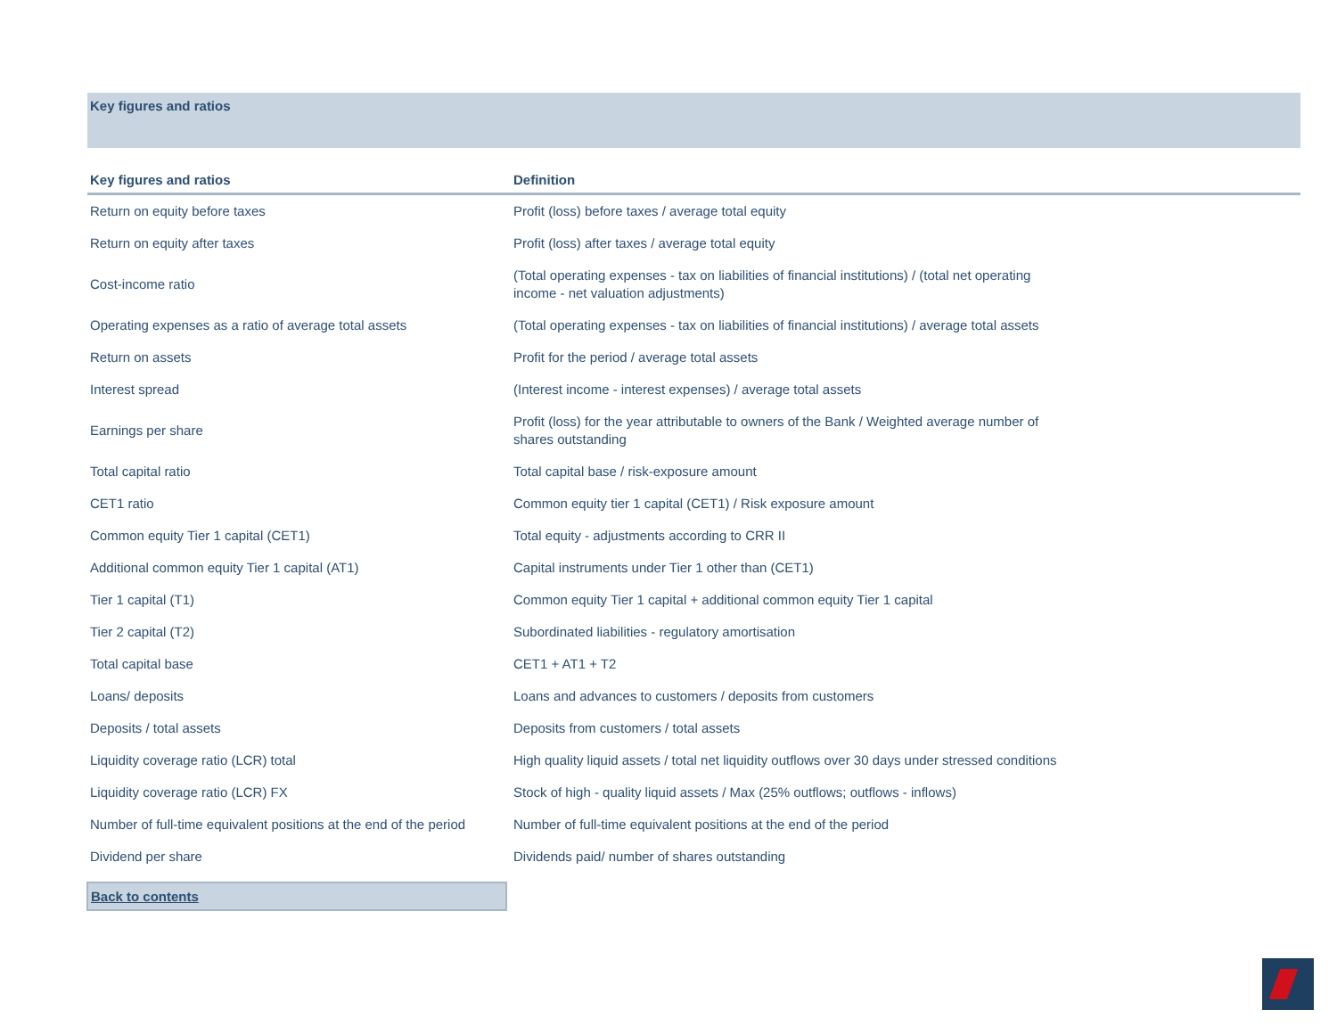Key figures and ratios
| Key figures and ratios | Definition |
| --- | --- |
| Return on equity before taxes | Profit (loss) before taxes / average total equity |
| Return on equity after taxes | Profit (loss) after taxes / average total equity |
| Cost-income ratio | (Total operating expenses - tax on liabilities of financial institutions) / (total net operating income - net valuation adjustments) |
| Operating expenses as a ratio of average total assets | (Total operating expenses - tax on liabilities of financial institutions) / average total assets |
| Return on assets | Profit for the period / average total assets |
| Interest spread | (Interest income - interest expenses) / average total assets |
| Earnings per share | Profit (loss) for the year attributable to owners of the Bank / Weighted average number of shares outstanding |
| Total capital ratio | Total capital base / risk-exposure amount |
| CET1 ratio | Common equity tier 1 capital (CET1) / Risk exposure amount |
| Common equity Tier 1 capital (CET1) | Total equity - adjustments according to CRR II |
| Additional common equity Tier 1 capital (AT1) | Capital instruments under Tier 1 other than (CET1) |
| Tier 1 capital (T1) | Common equity Tier 1 capital + additional common equity Tier 1 capital |
| Tier 2 capital (T2) | Subordinated liabilities - regulatory amortisation |
| Total capital base | CET1 + AT1 + T2 |
| Loans/ deposits | Loans and advances to customers / deposits from customers |
| Deposits / total assets | Deposits from customers / total assets |
| Liquidity coverage ratio (LCR) total | High quality liquid assets / total net liquidity outflows over 30 days under stressed conditions |
| Liquidity coverage ratio (LCR) FX | Stock of high - quality liquid assets / Max (25% outflows; outflows - inflows) |
| Number of full-time equivalent positions at the end of the period | Number of full-time equivalent positions at the end of the period |
| Dividend per share | Dividends paid/ number of shares outstanding |
Back to contents